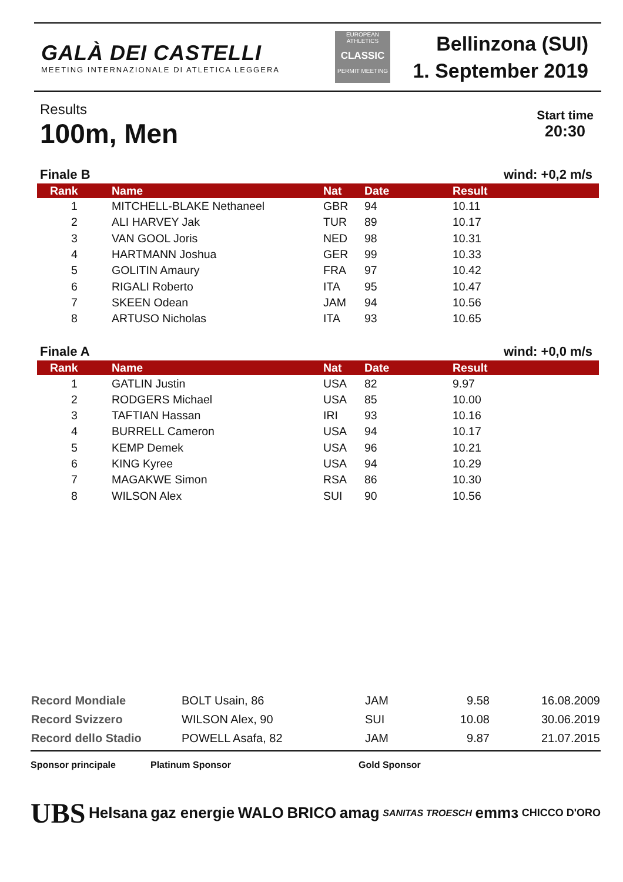GALÀ DEI CASTELLI
MEETING INTERNAZIONALE DI ATLETICA LEGGERA
EUROPEAN ATHLETICS
CLASSIC
PERMIT MEETING
Bellinzona (SUI)
1. September 2019
Results
100m, Men
Start time
20:30
Finale B wind: +0,2 m/s
| Rank | Name | Nat | Date | Result |
| --- | --- | --- | --- | --- |
| 1 | MITCHELL-BLAKE Nethaneel | GBR | 94 | 10.11 |
| 2 | ALI HARVEY Jak | TUR | 89 | 10.17 |
| 3 | VAN GOOL Joris | NED | 98 | 10.31 |
| 4 | HARTMANN Joshua | GER | 99 | 10.33 |
| 5 | GOLITIN Amaury | FRA | 97 | 10.42 |
| 6 | RIGALI Roberto | ITA | 95 | 10.47 |
| 7 | SKEEN Odean | JAM | 94 | 10.56 |
| 8 | ARTUSO Nicholas | ITA | 93 | 10.65 |
Finale A wind: +0,0 m/s
| Rank | Name | Nat | Date | Result |
| --- | --- | --- | --- | --- |
| 1 | GATLIN Justin | USA | 82 | 9.97 |
| 2 | RODGERS Michael | USA | 85 | 10.00 |
| 3 | TAFTIAN Hassan | IRI | 93 | 10.16 |
| 4 | BURRELL Cameron | USA | 94 | 10.17 |
| 5 | KEMP Demek | USA | 96 | 10.21 |
| 6 | KING Kyree | USA | 94 | 10.29 |
| 7 | MAGAKWE Simon | RSA | 86 | 10.30 |
| 8 | WILSON Alex | SUI | 90 | 10.56 |
| Record Mondiale | BOLT Usain, 86 | JAM | 9.58 | 16.08.2009 |
| Record Svizzero | WILSON Alex, 90 | SUI | 10.08 | 30.06.2019 |
| Record dello Stadio | POWELL Asafa, 82 | JAM | 9.87 | 21.07.2015 |
Sponsor principale Platinum Sponsor Gold Sponsor
UBS Helsana gaz energie WALO BRICO amag SANITAS TROESCH emmɜ CHICCO D'ORO